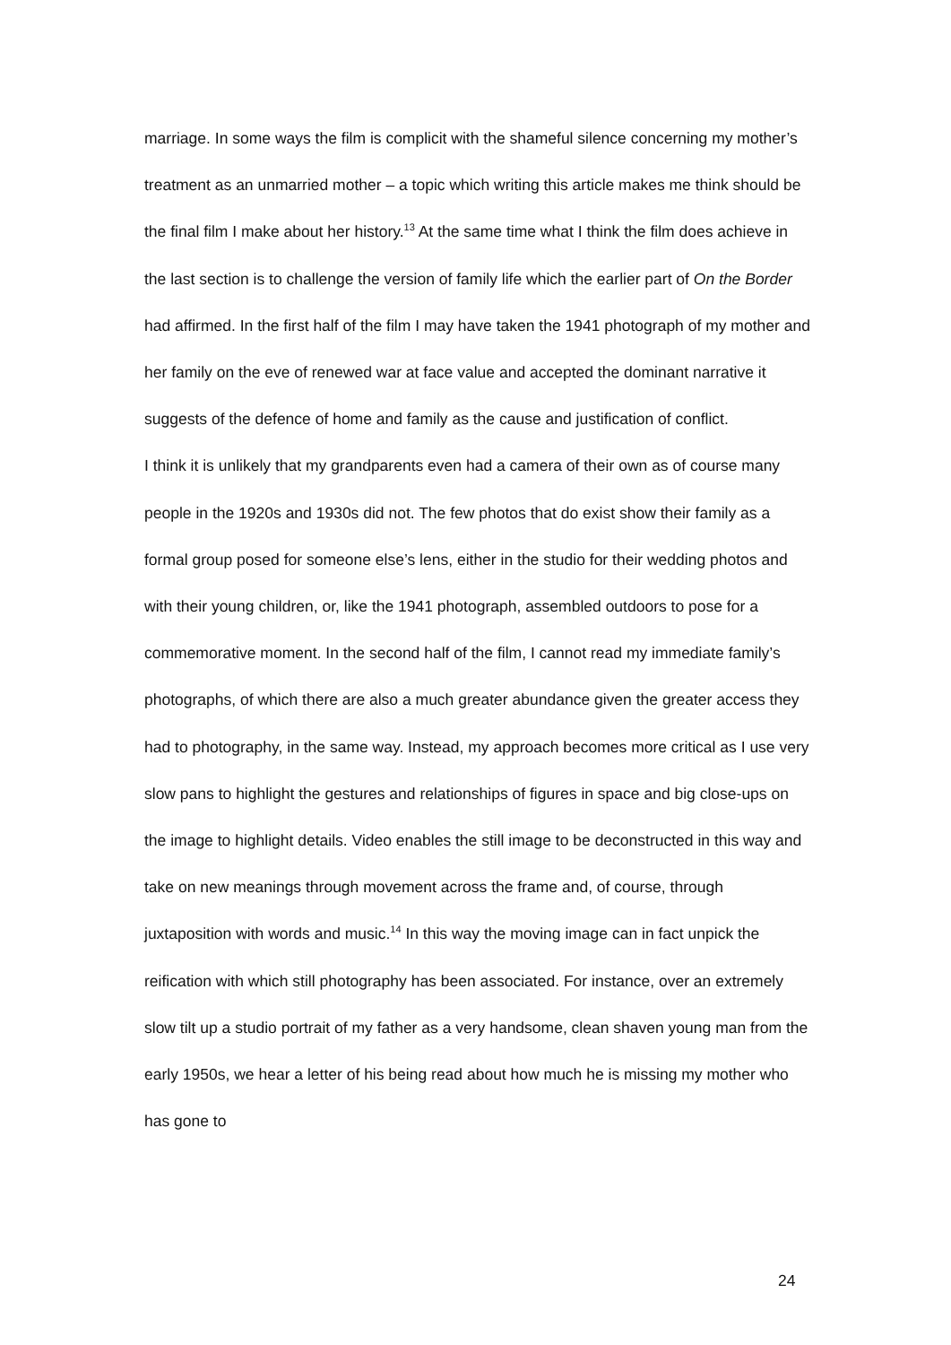marriage. In some ways the film is complicit with the shameful silence concerning my mother’s treatment as an unmarried mother – a topic which writing this article makes me think should be the final film I make about her history.<sup>13</sup> At the same time what I think the film does achieve in the last section is to challenge the version of family life which the earlier part of On the Border had affirmed. In the first half of the film I may have taken the 1941 photograph of my mother and her family on the eve of renewed war at face value and accepted the dominant narrative it suggests of the defence of home and family as the cause and justification of conflict.
I think it is unlikely that my grandparents even had a camera of their own as of course many people in the 1920s and 1930s did not. The few photos that do exist show their family as a formal group posed for someone else’s lens, either in the studio for their wedding photos and with their young children, or, like the 1941 photograph, assembled outdoors to pose for a commemorative moment. In the second half of the film, I cannot read my immediate family’s photographs, of which there are also a much greater abundance given the greater access they had to photography, in the same way. Instead, my approach becomes more critical as I use very slow pans to highlight the gestures and relationships of figures in space and big close-ups on the image to highlight details. Video enables the still image to be deconstructed in this way and take on new meanings through movement across the frame and, of course, through juxtaposition with words and music.<sup>14</sup> In this way the moving image can in fact unpick the reification with which still photography has been associated. For instance, over an extremely slow tilt up a studio portrait of my father as a very handsome, clean shaven young man from the early 1950s, we hear a letter of his being read about how much he is missing my mother who has gone to
24